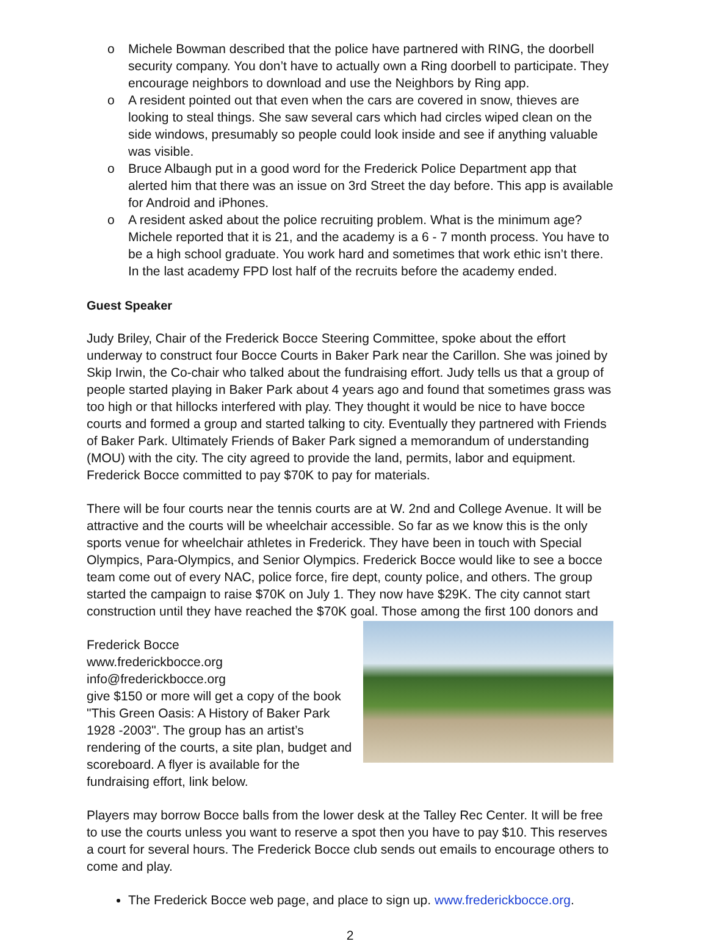o Michele Bowman described that the police have partnered with RING, the doorbell security company. You don’t have to actually own a Ring doorbell to participate. They encourage neighbors to download and use the Neighbors by Ring app.
o A resident pointed out that even when the cars are covered in snow, thieves are looking to steal things. She saw several cars which had circles wiped clean on the side windows, presumably so people could look inside and see if anything valuable was visible.
o Bruce Albaugh put in a good word for the Frederick Police Department app that alerted him that there was an issue on 3rd Street the day before. This app is available for Android and iPhones.
o A resident asked about the police recruiting problem. What is the minimum age? Michele reported that it is 21, and the academy is a 6 - 7 month process. You have to be a high school graduate. You work hard and sometimes that work ethic isn’t there. In the last academy FPD lost half of the recruits before the academy ended.
Guest Speaker
Judy Briley, Chair of the Frederick Bocce Steering Committee, spoke about the effort underway to construct four Bocce Courts in Baker Park near the Carillon. She was joined by Skip Irwin, the Co-chair who talked about the fundraising effort. Judy tells us that a group of people started playing in Baker Park about 4 years ago and found that sometimes grass was too high or that hillocks interfered with play. They thought it would be nice to have bocce courts and formed a group and started talking to city. Eventually they partnered with Friends of Baker Park. Ultimately Friends of Baker Park signed a memorandum of understanding (MOU) with the city. The city agreed to provide the land, permits, labor and equipment. Frederick Bocce committed to pay $70K to pay for materials.
There will be four courts near the tennis courts are at W. 2nd and College Avenue. It will be attractive and the courts will be wheelchair accessible. So far as we know this is the only sports venue for wheelchair athletes in Frederick. They have been in touch with Special Olympics, Para-Olympics, and Senior Olympics. Frederick Bocce would like to see a bocce team come out of every NAC, police force, fire dept, county police, and others. The group started the campaign to raise $70K on July 1. They now have $29K. The city cannot start construction until they have reached the $70K goal. Those among the first 100 donors and
Frederick Bocce
www.frederickbocce.org
info@frederickbocce.org
give $150 or more will get a copy of the book "This Green Oasis: A History of Baker Park 1928 -2003". The group has an artist’s rendering of the courts, a site plan, budget and scoreboard. A flyer is available for the fundraising effort, link below.
Players may borrow Bocce balls from the lower desk at the Talley Rec Center. It will be free to use the courts unless you want to reserve a spot then you have to pay $10. This reserves a court for several hours. The Frederick Bocce club sends out emails to encourage others to come and play.
The Frederick Bocce web page, and place to sign up. www.frederickbocce.org.
2